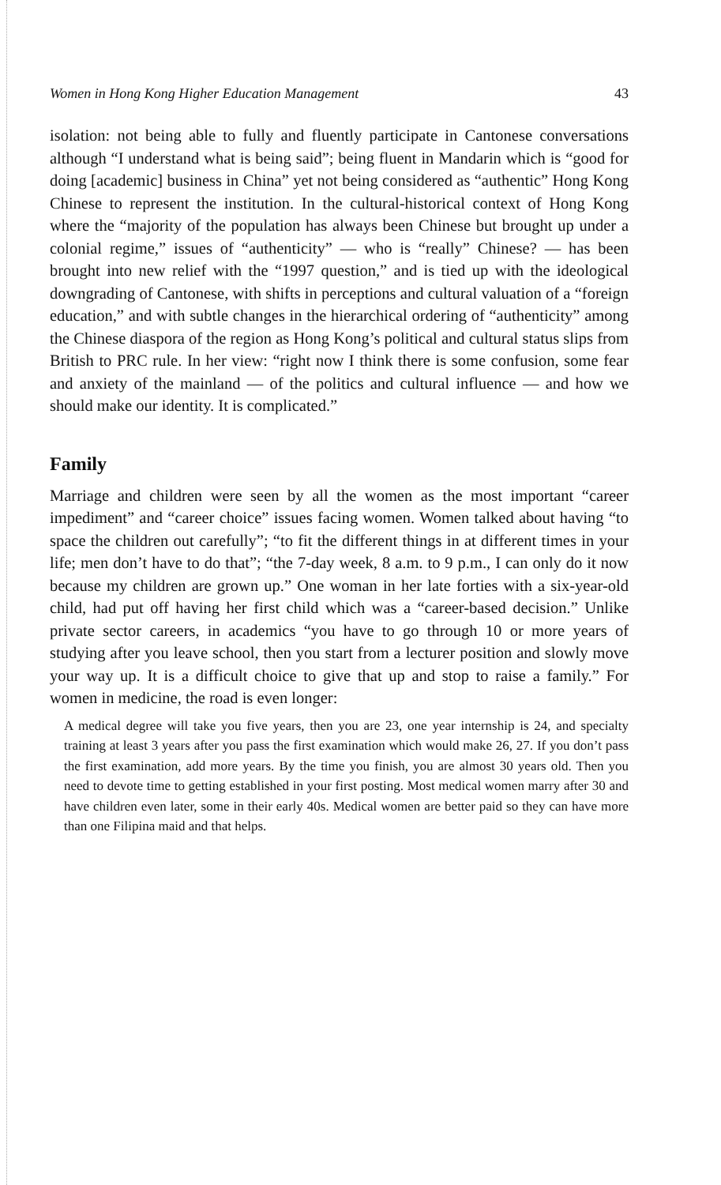Women in Hong Kong Higher Education Management 43
isolation: not being able to fully and fluently participate in Cantonese conversations although “I understand what is being said”; being fluent in Mandarin which is “good for doing [academic] business in China” yet not being considered as “authentic” Hong Kong Chinese to represent the institution. In the cultural-historical context of Hong Kong where the “majority of the population has always been Chinese but brought up under a colonial regime,” issues of “authenticity” — who is “really” Chinese? — has been brought into new relief with the “1997 question,” and is tied up with the ideological downgrading of Cantonese, with shifts in perceptions and cultural valuation of a “foreign education,” and with subtle changes in the hierarchical ordering of “authenticity” among the Chinese diaspora of the region as Hong Kong’s political and cultural status slips from British to PRC rule. In her view: “right now I think there is some confusion, some fear and anxiety of the mainland — of the politics and cultural influence — and how we should make our identity. It is complicated.”
Family
Marriage and children were seen by all the women as the most important “career impediment” and “career choice” issues facing women. Women talked about having “to space the children out carefully”; “to fit the different things in at different times in your life; men don’t have to do that”; “the 7-day week, 8 a.m. to 9 p.m., I can only do it now because my children are grown up.” One woman in her late forties with a six-year-old child, had put off having her first child which was a “career-based decision.” Unlike private sector careers, in academics “you have to go through 10 or more years of studying after you leave school, then you start from a lecturer position and slowly move your way up. It is a difficult choice to give that up and stop to raise a family.” For women in medicine, the road is even longer:
A medical degree will take you five years, then you are 23, one year internship is 24, and specialty training at least 3 years after you pass the first examination which would make 26, 27. If you don’t pass the first examination, add more years. By the time you finish, you are almost 30 years old. Then you need to devote time to getting established in your first posting. Most medical women marry after 30 and have children even later, some in their early 40s. Medical women are better paid so they can have more than one Filipina maid and that helps.